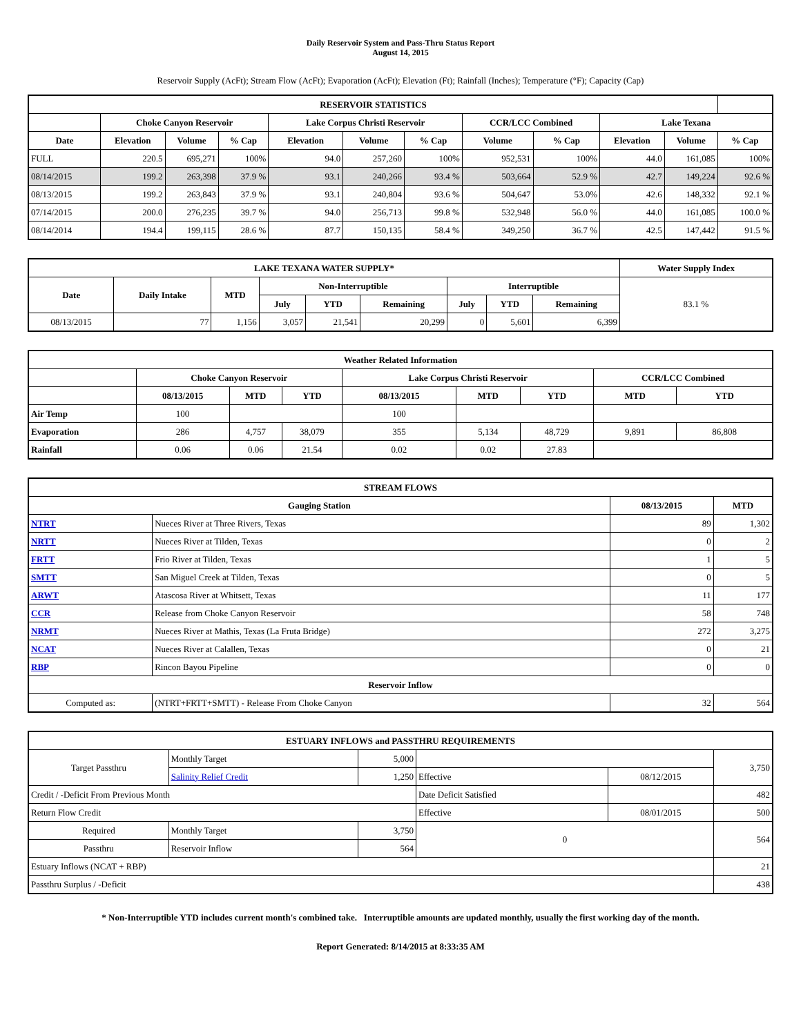Daily Reservoir System and Pass-Thru Status Report
August 14, 2015
Reservoir Supply (AcFt); Stream Flow (AcFt); Evaporation (AcFt); Elevation (Ft); Rainfall (Inches); Temperature (°F); Capacity (Cap)
| RESERVOIR STATISTICS | | | | | | | | | | | |
| --- | --- | --- | --- | --- | --- | --- | --- | --- | --- | --- | --- |
| | Choke Canyon Reservoir | | | Lake Corpus Christi Reservoir | | | CCR/LCC Combined | | Lake Texana | | |
| Date | Elevation | Volume | % Cap | Elevation | Volume | % Cap | Volume | % Cap | Elevation | Volume | % Cap |
| FULL | 220.5 | 695,271 | 100% | 94.0 | 257,260 | 100% | 952,531 | 100% | 44.0 | 161,085 | 100% |
| 08/14/2015 | 199.2 | 263,398 | 37.9 % | 93.1 | 240,266 | 93.4 % | 503,664 | 52.9 % | 42.7 | 149,224 | 92.6 % |
| 08/13/2015 | 199.2 | 263,843 | 37.9 % | 93.1 | 240,804 | 93.6 % | 504,647 | 53.0% | 42.6 | 148,332 | 92.1 % |
| 07/14/2015 | 200.0 | 276,235 | 39.7 % | 94.0 | 256,713 | 99.8 % | 532,948 | 56.0 % | 44.0 | 161,085 | 100.0 % |
| 08/14/2014 | 194.4 | 199,115 | 28.6 % | 87.7 | 150,135 | 58.4 % | 349,250 | 36.7 % | 42.5 | 147,442 | 91.5 % |
| LAKE TEXANA WATER SUPPLY* | | | | | | | | | Water Supply Index |
| --- | --- | --- | --- | --- | --- | --- | --- | --- | --- |
| Date | Daily Intake | MTD | Non-Interruptible | | | Interruptible | | | 83.1 % |
| | | | July | YTD | Remaining | July | YTD | Remaining | |
| 08/13/2015 | 77 | 1,156 | 3,057 | 21,541 | 20,299 | 0 | 5,601 | 6,399 | |
| Weather Related Information | | | | | | | | |
| --- | --- | --- | --- | --- | --- | --- | --- | --- |
| | Choke Canyon Reservoir | | | Lake Corpus Christi Reservoir | | | CCR/LCC Combined | |
| | 08/13/2015 | MTD | YTD | 08/13/2015 | MTD | YTD | MTD | YTD |
| Air Temp | 100 | | | 100 | | | | |
| Evaporation | 286 | 4,757 | 38,079 | 355 | 5,134 | 48,729 | 9,891 | 86,808 |
| Rainfall | 0.06 | 0.06 | 21.54 | 0.02 | 0.02 | 27.83 | | |
| STREAM FLOWS | | | |
| --- | --- | --- | --- |
| Gauging Station | | 08/13/2015 | MTD |
| NTRT | Nueces River at Three Rivers, Texas | 89 | 1,302 |
| NRTT | Nueces River at Tilden, Texas | 0 | 2 |
| FRTT | Frio River at Tilden, Texas | 1 | 5 |
| SMTT | San Miguel Creek at Tilden, Texas | 0 | 5 |
| ARWT | Atascosa River at Whitsett, Texas | 11 | 177 |
| CCR | Release from Choke Canyon Reservoir | 58 | 748 |
| NRMT | Nueces River at Mathis, Texas (La Fruta Bridge) | 272 | 3,275 |
| NCAT | Nueces River at Calallen, Texas | 0 | 21 |
| RBP | Rincon Bayou Pipeline | 0 | 0 |
| Reservoir Inflow | | | |
| Computed as: | (NTRT+FRTT+SMTT) - Release From Choke Canyon | 32 | 564 |
| ESTUARY INFLOWS and PASSTHRU REQUIREMENTS | | | | | |
| --- | --- | --- | --- | --- | --- |
| Target Passthru | Monthly Target | 5,000 | | | 3,750 |
| | Salinity Relief Credit | 1,250 | Effective | 08/12/2015 | |
| Credit / -Deficit From Previous Month | | | Date Deficit Satisfied | | 482 |
| Return Flow Credit | | | Effective | 08/01/2015 | 500 |
| Required | Monthly Target | 3,750 | 0 | | 564 |
| Passthru | Reservoir Inflow | 564 | | | |
| Estuary Inflows (NCAT + RBP) | | | | | 21 |
| Passthru Surplus / -Deficit | | | | | 438 |
* Non-Interruptible YTD includes current month's combined take. Interruptible amounts are updated monthly, usually the first working day of the month.
Report Generated: 8/14/2015 at 8:33:35 AM